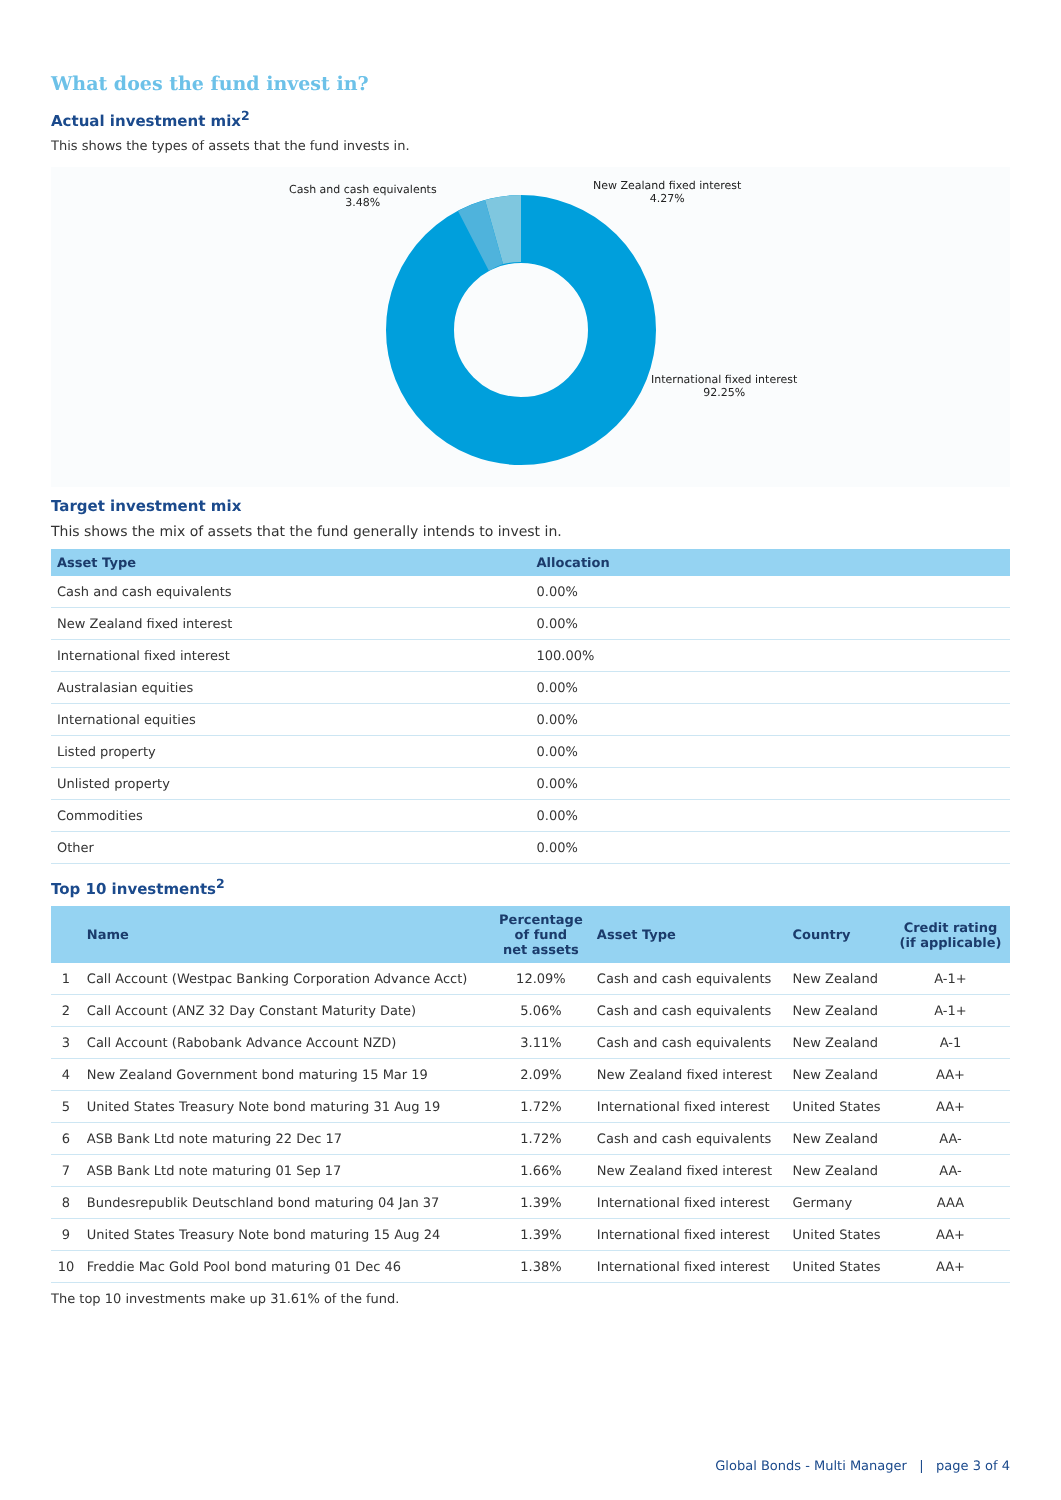What does the fund invest in?
Actual investment mix<sup>2</sup>
This shows the types of assets that the fund invests in.
Cash and cash equivalents
3.48%
New Zealand fixed interest
4.27%
International fixed interest
92.25%
Target investment mix
This shows the mix of assets that the fund generally intends to invest in.
| Asset Type | Allocation |
| --- | --- |
| Cash and cash equivalents | 0.00% |
| New Zealand fixed interest | 0.00% |
| International fixed interest | 100.00% |
| Australasian equities | 0.00% |
| International equities | 0.00% |
| Listed property | 0.00% |
| Unlisted property | 0.00% |
| Commodities | 0.00% |
| Other | 0.00% |
Top 10 investments<sup>2</sup>
| | Name | Percentage of fund net assets | Asset Type | Country | Credit rating (if applicable) |
| --- | --- | --- | --- | --- | --- |
| 1 | Call Account (Westpac Banking Corporation Advance Acct) | 12.09% | Cash and cash equivalents | New Zealand | A-1+ |
| 2 | Call Account (ANZ 32 Day Constant Maturity Date) | 5.06% | Cash and cash equivalents | New Zealand | A-1+ |
| 3 | Call Account (Rabobank Advance Account NZD) | 3.11% | Cash and cash equivalents | New Zealand | A-1 |
| 4 | New Zealand Government bond maturing 15 Mar 19 | 2.09% | New Zealand fixed interest | New Zealand | AA+ |
| 5 | United States Treasury Note bond maturing 31 Aug 19 | 1.72% | International fixed interest | United States | AA+ |
| 6 | ASB Bank Ltd note maturing 22 Dec 17 | 1.72% | Cash and cash equivalents | New Zealand | AA- |
| 7 | ASB Bank Ltd note maturing 01 Sep 17 | 1.66% | New Zealand fixed interest | New Zealand | AA- |
| 8 | Bundesrepublik Deutschland bond maturing 04 Jan 37 | 1.39% | International fixed interest | Germany | AAA |
| 9 | United States Treasury Note bond maturing 15 Aug 24 | 1.39% | International fixed interest | United States | AA+ |
| 10 | Freddie Mac Gold Pool bond maturing 01 Dec 46 | 1.38% | International fixed interest | United States | AA+ |
The top 10 investments make up 31.61% of the fund.
Global Bonds - Multi Manager | page 3 of 4